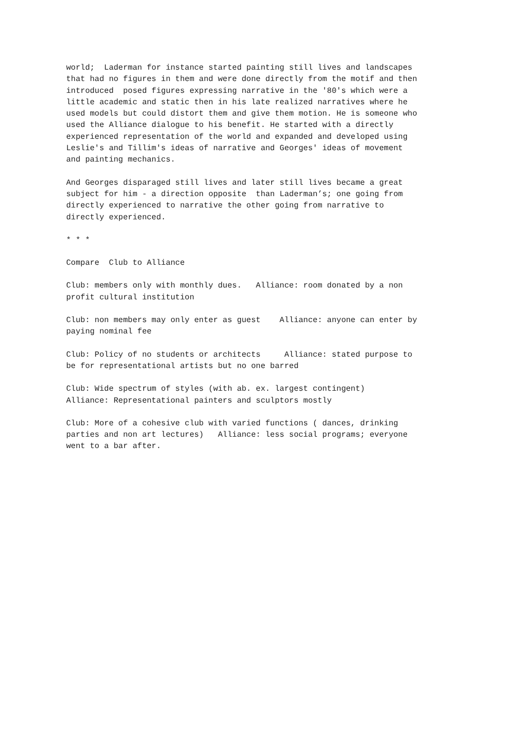world; Laderman for instance started painting still lives and landscapes that had no figures in them and were done directly from the motif and then introduced posed figures expressing narrative in the '80's which were a little academic and static then in his late realized narratives where he used models but could distort them and give them motion. He is someone who used the Alliance dialogue to his benefit. He started with a directly experienced representation of the world and expanded and developed using Leslie's and Tillim's ideas of narrative and Georges' ideas of movement and painting mechanics.
And Georges disparaged still lives and later still lives became a great subject for him - a direction opposite than Laderman’s; one going from directly experienced to narrative the other going from narrative to directly experienced.
* * *
Compare Club to Alliance
Club: members only with monthly dues. Alliance: room donated by a non profit cultural institution
Club: non members may only enter as guest Alliance: anyone can enter by paying nominal fee
Club: Policy of no students or architects Alliance: stated purpose to be for representational artists but no one barred
Club: Wide spectrum of styles (with ab. ex. largest contingent) Alliance: Representational painters and sculptors mostly
Club: More of a cohesive club with varied functions ( dances, drinking parties and non art lectures) Alliance: less social programs; everyone went to a bar after.